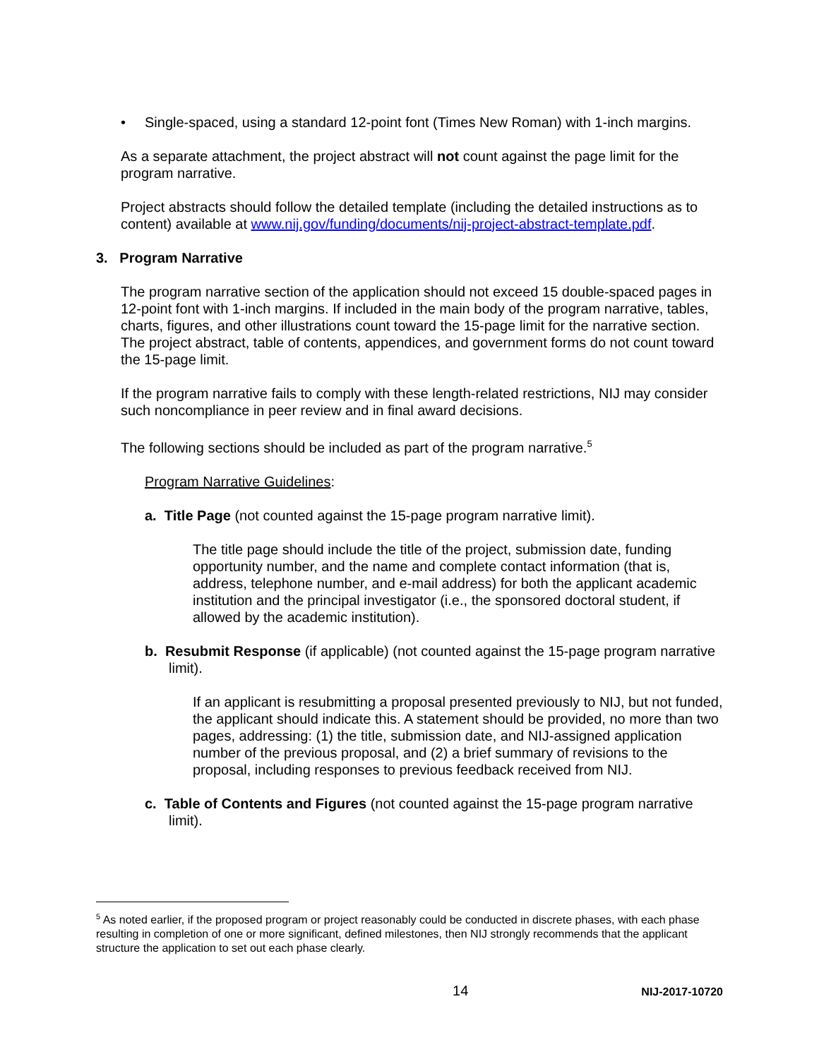• Single-spaced, using a standard 12-point font (Times New Roman) with 1-inch margins.
As a separate attachment, the project abstract will not count against the page limit for the program narrative.
Project abstracts should follow the detailed template (including the detailed instructions as to content) available at www.nij.gov/funding/documents/nij-project-abstract-template.pdf.
3. Program Narrative
The program narrative section of the application should not exceed 15 double-spaced pages in 12-point font with 1-inch margins. If included in the main body of the program narrative, tables, charts, figures, and other illustrations count toward the 15-page limit for the narrative section. The project abstract, table of contents, appendices, and government forms do not count toward the 15-page limit.
If the program narrative fails to comply with these length-related restrictions, NIJ may consider such noncompliance in peer review and in final award decisions.
The following sections should be included as part of the program narrative.<sup>5</sup>
Program Narrative Guidelines:
a. Title Page (not counted against the 15-page program narrative limit).
The title page should include the title of the project, submission date, funding opportunity number, and the name and complete contact information (that is, address, telephone number, and e-mail address) for both the applicant academic institution and the principal investigator (i.e., the sponsored doctoral student, if allowed by the academic institution).
b. Resubmit Response (if applicable) (not counted against the 15-page program narrative limit).
If an applicant is resubmitting a proposal presented previously to NIJ, but not funded, the applicant should indicate this. A statement should be provided, no more than two pages, addressing: (1) the title, submission date, and NIJ-assigned application number of the previous proposal, and (2) a brief summary of revisions to the proposal, including responses to previous feedback received from NIJ.
c. Table of Contents and Figures (not counted against the 15-page program narrative limit).
<sup>5</sup> As noted earlier, if the proposed program or project reasonably could be conducted in discrete phases, with each phase resulting in completion of one or more significant, defined milestones, then NIJ strongly recommends that the applicant structure the application to set out each phase clearly.
14 NIJ-2017-10720